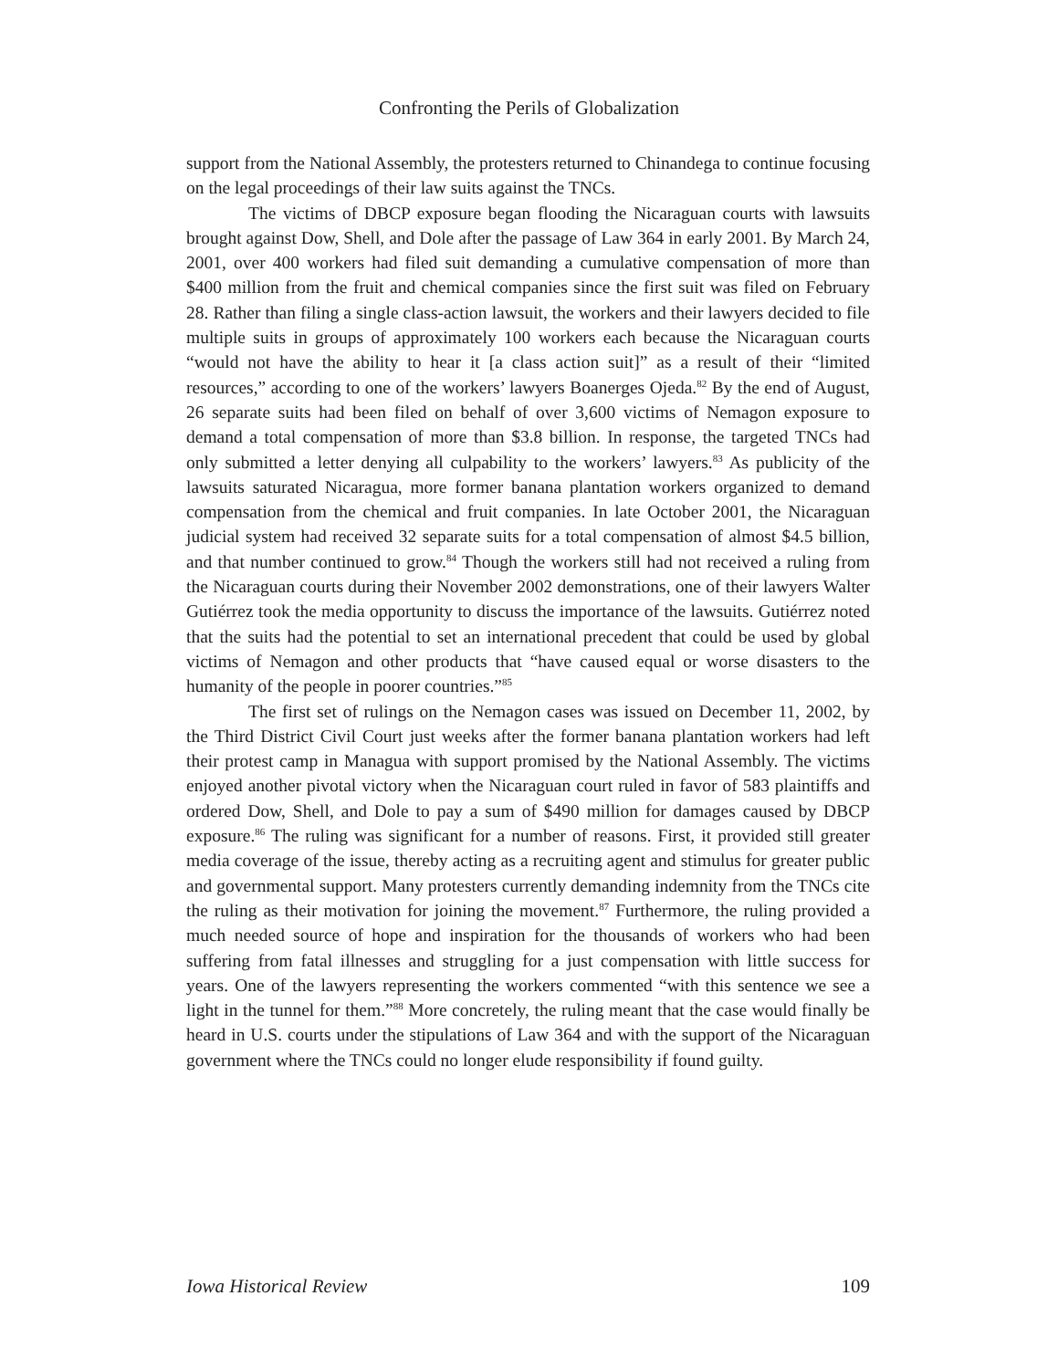Confronting the Perils of Globalization
support from the National Assembly, the protesters returned to Chinandega to continue focusing on the legal proceedings of their law suits against the TNCs.
The victims of DBCP exposure began flooding the Nicaraguan courts with lawsuits brought against Dow, Shell, and Dole after the passage of Law 364 in early 2001. By March 24, 2001, over 400 workers had filed suit demanding a cumulative compensation of more than $400 million from the fruit and chemical companies since the first suit was filed on February 28. Rather than filing a single class-action lawsuit, the workers and their lawyers decided to file multiple suits in groups of approximately 100 workers each because the Nicaraguan courts “would not have the ability to hear it [a class action suit]” as a result of their “limited resources,” according to one of the workers’ lawyers Boanerges Ojeda.<sup>82</sup> By the end of August, 26 separate suits had been filed on behalf of over 3,600 victims of Nemagon exposure to demand a total compensation of more than $3.8 billion. In response, the targeted TNCs had only submitted a letter denying all culpability to the workers’ lawyers.<sup>83</sup> As publicity of the lawsuits saturated Nicaragua, more former banana plantation workers organized to demand compensation from the chemical and fruit companies. In late October 2001, the Nicaraguan judicial system had received 32 separate suits for a total compensation of almost $4.5 billion, and that number continued to grow.<sup>84</sup> Though the workers still had not received a ruling from the Nicaraguan courts during their November 2002 demonstrations, one of their lawyers Walter Gutiérrez took the media opportunity to discuss the importance of the lawsuits. Gutiérrez noted that the suits had the potential to set an international precedent that could be used by global victims of Nemagon and other products that “have caused equal or worse disasters to the humanity of the people in poorer countries.”<sup>85</sup>
The first set of rulings on the Nemagon cases was issued on December 11, 2002, by the Third District Civil Court just weeks after the former banana plantation workers had left their protest camp in Managua with support promised by the National Assembly. The victims enjoyed another pivotal victory when the Nicaraguan court ruled in favor of 583 plaintiffs and ordered Dow, Shell, and Dole to pay a sum of $490 million for damages caused by DBCP exposure.<sup>86</sup> The ruling was significant for a number of reasons. First, it provided still greater media coverage of the issue, thereby acting as a recruiting agent and stimulus for greater public and governmental support. Many protesters currently demanding indemnity from the TNCs cite the ruling as their motivation for joining the movement.<sup>87</sup> Furthermore, the ruling provided a much needed source of hope and inspiration for the thousands of workers who had been suffering from fatal illnesses and struggling for a just compensation with little success for years. One of the lawyers representing the workers commented “with this sentence we see a light in the tunnel for them.”<sup>88</sup> More concretely, the ruling meant that the case would finally be heard in U.S. courts under the stipulations of Law 364 and with the support of the Nicaraguan government where the TNCs could no longer elude responsibility if found guilty.
Iowa Historical Review 109